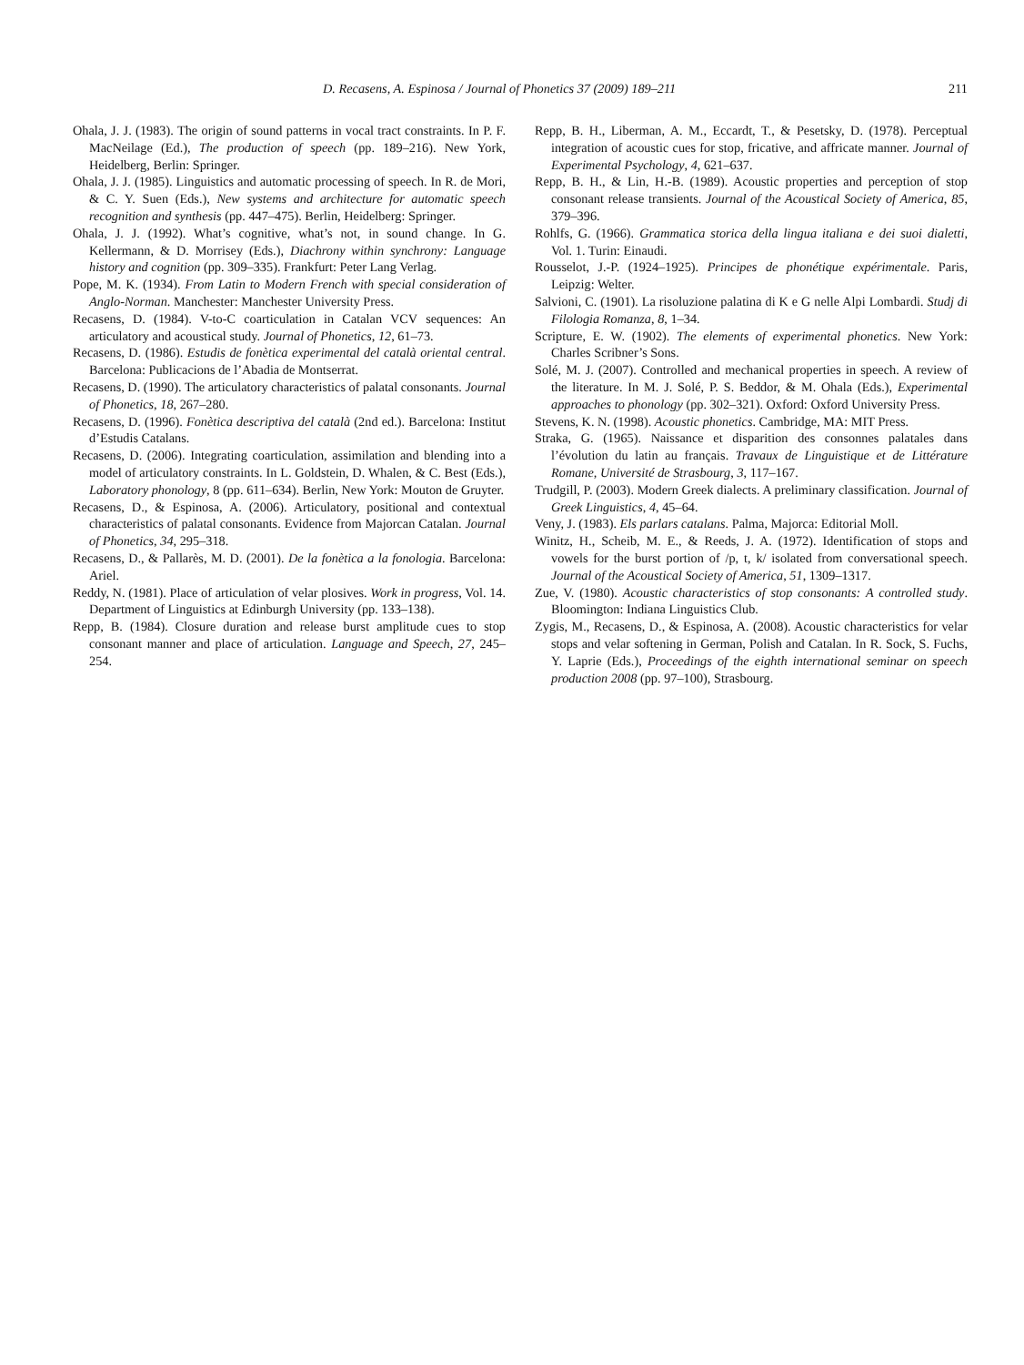D. Recasens, A. Espinosa / Journal of Phonetics 37 (2009) 189–211 211
Ohala, J. J. (1983). The origin of sound patterns in vocal tract constraints. In P. F. MacNeilage (Ed.), The production of speech (pp. 189–216). New York, Heidelberg, Berlin: Springer.
Ohala, J. J. (1985). Linguistics and automatic processing of speech. In R. de Mori, & C. Y. Suen (Eds.), New systems and architecture for automatic speech recognition and synthesis (pp. 447–475). Berlin, Heidelberg: Springer.
Ohala, J. J. (1992). What’s cognitive, what’s not, in sound change. In G. Kellermann, & D. Morrisey (Eds.), Diachrony within synchrony: Language history and cognition (pp. 309–335). Frankfurt: Peter Lang Verlag.
Pope, M. K. (1934). From Latin to Modern French with special consideration of Anglo-Norman. Manchester: Manchester University Press.
Recasens, D. (1984). V-to-C coarticulation in Catalan VCV sequences: An articulatory and acoustical study. Journal of Phonetics, 12, 61–73.
Recasens, D. (1986). Estudis de fonètica experimental del català oriental central. Barcelona: Publicacions de l’Abadia de Montserrat.
Recasens, D. (1990). The articulatory characteristics of palatal consonants. Journal of Phonetics, 18, 267–280.
Recasens, D. (1996). Fonètica descriptiva del català (2nd ed.). Barcelona: Institut d’Estudis Catalans.
Recasens, D. (2006). Integrating coarticulation, assimilation and blending into a model of articulatory constraints. In L. Goldstein, D. Whalen, & C. Best (Eds.), Laboratory phonology, 8 (pp. 611–634). Berlin, New York: Mouton de Gruyter.
Recasens, D., & Espinosa, A. (2006). Articulatory, positional and contextual characteristics of palatal consonants. Evidence from Majorcan Catalan. Journal of Phonetics, 34, 295–318.
Recasens, D., & Pallarès, M. D. (2001). De la fonètica a la fonologia. Barcelona: Ariel.
Reddy, N. (1981). Place of articulation of velar plosives. Work in progress, Vol. 14. Department of Linguistics at Edinburgh University (pp. 133–138).
Repp, B. (1984). Closure duration and release burst amplitude cues to stop consonant manner and place of articulation. Language and Speech, 27, 245–254.
Repp, B. H., Liberman, A. M., Eccardt, T., & Pesetsky, D. (1978). Perceptual integration of acoustic cues for stop, fricative, and affricate manner. Journal of Experimental Psychology, 4, 621–637.
Repp, B. H., & Lin, H.-B. (1989). Acoustic properties and perception of stop consonant release transients. Journal of the Acoustical Society of America, 85, 379–396.
Rohlfs, G. (1966). Grammatica storica della lingua italiana e dei suoi dialetti, Vol. 1. Turin: Einaudi.
Rousselot, J.-P. (1924–1925). Principes de phonétique expérimentale. Paris, Leipzig: Welter.
Salvioni, C. (1901). La risoluzione palatina di K e G nelle Alpi Lombardi. Studj di Filologia Romanza, 8, 1–34.
Scripture, E. W. (1902). The elements of experimental phonetics. New York: Charles Scribner’s Sons.
Solé, M. J. (2007). Controlled and mechanical properties in speech. A review of the literature. In M. J. Solé, P. S. Beddor, & M. Ohala (Eds.), Experimental approaches to phonology (pp. 302–321). Oxford: Oxford University Press.
Stevens, K. N. (1998). Acoustic phonetics. Cambridge, MA: MIT Press.
Straka, G. (1965). Naissance et disparition des consonnes palatales dans l’évolution du latin au français. Travaux de Linguistique et de Littérature Romane, Université de Strasbourg, 3, 117–167.
Trudgill, P. (2003). Modern Greek dialects. A preliminary classification. Journal of Greek Linguistics, 4, 45–64.
Veny, J. (1983). Els parlars catalans. Palma, Majorca: Editorial Moll.
Winitz, H., Scheib, M. E., & Reeds, J. A. (1972). Identification of stops and vowels for the burst portion of /p, t, k/ isolated from conversational speech. Journal of the Acoustical Society of America, 51, 1309–1317.
Zue, V. (1980). Acoustic characteristics of stop consonants: A controlled study. Bloomington: Indiana Linguistics Club.
Zygis, M., Recasens, D., & Espinosa, A. (2008). Acoustic characteristics for velar stops and velar softening in German, Polish and Catalan. In R. Sock, S. Fuchs, Y. Laprie (Eds.), Proceedings of the eighth international seminar on speech production 2008 (pp. 97–100), Strasbourg.